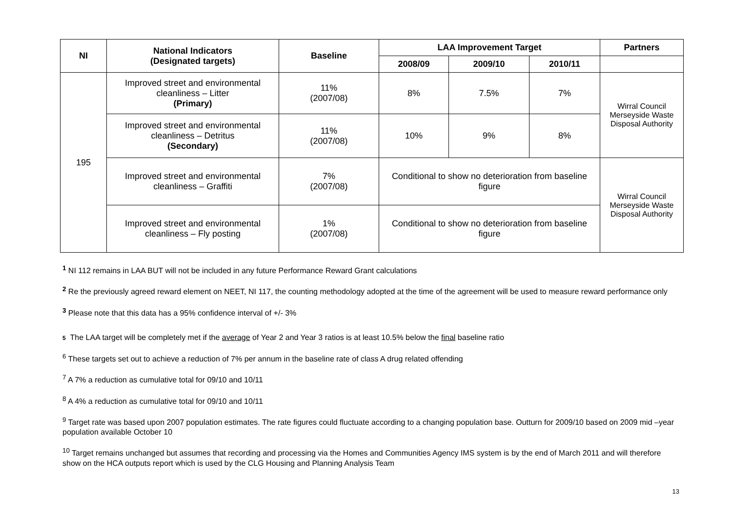| NI | National Indicators (Designated targets) | Baseline | LAA Improvement Target | | | Partners |
| --- | --- | --- | --- | --- | --- | --- |
| | | | 2008/09 | 2009/10 | 2010/11 | |
| 195 | Improved street and environmental cleanliness – Litter (Primary) | 11% (2007/08) | 8% | 7.5% | 7% | Wirral Council Merseyside Waste Disposal Authority |
| | Improved street and environmental cleanliness – Detritus (Secondary) | 11% (2007/08) | 10% | 9% | 8% | |
| | Improved street and environmental cleanliness – Graffiti | 7% (2007/08) | Conditional to show no deterioration from baseline figure | | | Wirral Council Merseyside Waste Disposal Authority |
| | Improved street and environmental cleanliness – Fly posting | 1% (2007/08) | Conditional to show no deterioration from baseline figure | | | |
<sup>1</sup> NI 112 remains in LAA BUT will not be included in any future Performance Reward Grant calculations
<sup>2</sup> Re the previously agreed reward element on NEET, NI 117, the counting methodology adopted at the time of the agreement will be used to measure reward performance only
<sup>3</sup> Please note that this data has a 95% confidence interval of +/- 3%
5 The LAA target will be completely met if the average of Year 2 and Year 3 ratios is at least 10.5% below the final baseline ratio
<sup>6</sup> These targets set out to achieve a reduction of 7% per annum in the baseline rate of class A drug related offending
<sup>7</sup> A 7% a reduction as cumulative total for 09/10 and 10/11
<sup>8</sup> A 4% a reduction as cumulative total for 09/10 and 10/11
<sup>9</sup> Target rate was based upon 2007 population estimates. The rate figures could fluctuate according to a changing population base. Outturn for 2009/10 based on 2009 mid –year population available October 10
<sup>10</sup> Target remains unchanged but assumes that recording and processing via the Homes and Communities Agency IMS system is by the end of March 2011 and will therefore show on the HCA outputs report which is used by the CLG Housing and Planning Analysis Team
13